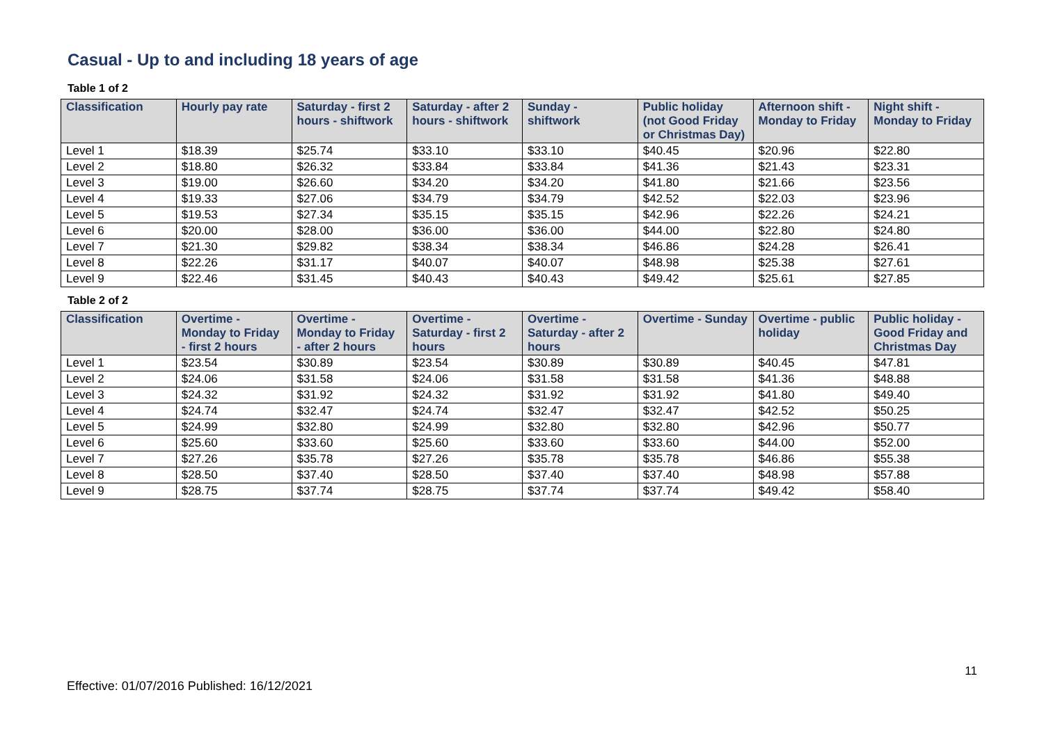Casual - Up to and including 18 years of age
Table 1 of 2
| Classification | Hourly pay rate | Saturday - first 2 hours - shiftwork | Saturday - after 2 hours - shiftwork | Sunday - shiftwork | Public holiday (not Good Friday or Christmas Day) | Afternoon shift - Monday to Friday | Night shift - Monday to Friday |
| --- | --- | --- | --- | --- | --- | --- | --- |
| Level 1 | $18.39 | $25.74 | $33.10 | $33.10 | $40.45 | $20.96 | $22.80 |
| Level 2 | $18.80 | $26.32 | $33.84 | $33.84 | $41.36 | $21.43 | $23.31 |
| Level 3 | $19.00 | $26.60 | $34.20 | $34.20 | $41.80 | $21.66 | $23.56 |
| Level 4 | $19.33 | $27.06 | $34.79 | $34.79 | $42.52 | $22.03 | $23.96 |
| Level 5 | $19.53 | $27.34 | $35.15 | $35.15 | $42.96 | $22.26 | $24.21 |
| Level 6 | $20.00 | $28.00 | $36.00 | $36.00 | $44.00 | $22.80 | $24.80 |
| Level 7 | $21.30 | $29.82 | $38.34 | $38.34 | $46.86 | $24.28 | $26.41 |
| Level 8 | $22.26 | $31.17 | $40.07 | $40.07 | $48.98 | $25.38 | $27.61 |
| Level 9 | $22.46 | $31.45 | $40.43 | $40.43 | $49.42 | $25.61 | $27.85 |
Table 2 of 2
| Classification | Overtime - Monday to Friday - first 2 hours | Overtime - Monday to Friday - after 2 hours | Overtime - Saturday - first 2 hours | Overtime - Saturday - after 2 hours | Overtime - Sunday | Overtime - public holiday | Public holiday - Good Friday and Christmas Day |
| --- | --- | --- | --- | --- | --- | --- | --- |
| Level 1 | $23.54 | $30.89 | $23.54 | $30.89 | $30.89 | $40.45 | $47.81 |
| Level 2 | $24.06 | $31.58 | $24.06 | $31.58 | $31.58 | $41.36 | $48.88 |
| Level 3 | $24.32 | $31.92 | $24.32 | $31.92 | $31.92 | $41.80 | $49.40 |
| Level 4 | $24.74 | $32.47 | $24.74 | $32.47 | $32.47 | $42.52 | $50.25 |
| Level 5 | $24.99 | $32.80 | $24.99 | $32.80 | $32.80 | $42.96 | $50.77 |
| Level 6 | $25.60 | $33.60 | $25.60 | $33.60 | $33.60 | $44.00 | $52.00 |
| Level 7 | $27.26 | $35.78 | $27.26 | $35.78 | $35.78 | $46.86 | $55.38 |
| Level 8 | $28.50 | $37.40 | $28.50 | $37.40 | $37.40 | $48.98 | $57.88 |
| Level 9 | $28.75 | $37.74 | $28.75 | $37.74 | $37.74 | $49.42 | $58.40 |
11
Effective: 01/07/2016 Published: 16/12/2021